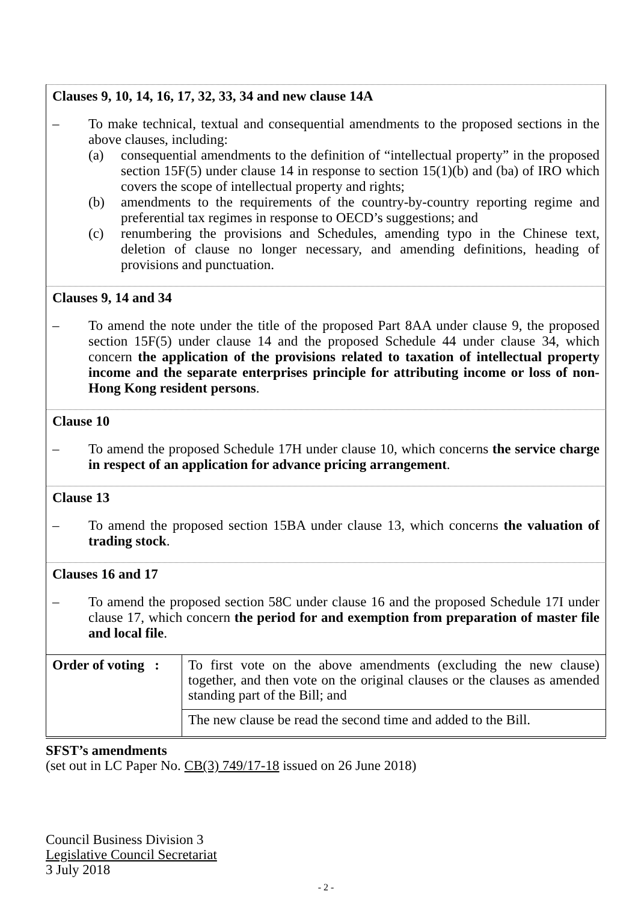Clauses 9, 10, 14, 16, 17, 32, 33, 34 and new clause 14A
– To make technical, textual and consequential amendments to the proposed sections in the above clauses, including:
(a) consequential amendments to the definition of “intellectual property” in the proposed section 15F(5) under clause 14 in response to section 15(1)(b) and (ba) of IRO which covers the scope of intellectual property and rights;
(b) amendments to the requirements of the country-by-country reporting regime and preferential tax regimes in response to OECD’s suggestions; and
(c) renumbering the provisions and Schedules, amending typo in the Chinese text, deletion of clause no longer necessary, and amending definitions, heading of provisions and punctuation.
Clauses 9, 14 and 34
– To amend the note under the title of the proposed Part 8AA under clause 9, the proposed section 15F(5) under clause 14 and the proposed Schedule 44 under clause 34, which concern the application of the provisions related to taxation of intellectual property income and the separate enterprises principle for attributing income or loss of non-Hong Kong resident persons.
Clause 10
– To amend the proposed Schedule 17H under clause 10, which concerns the service charge in respect of an application for advance pricing arrangement.
Clause 13
– To amend the proposed section 15BA under clause 13, which concerns the valuation of trading stock.
Clauses 16 and 17
– To amend the proposed section 58C under clause 16 and the proposed Schedule 17I under clause 17, which concern the period for and exemption from preparation of master file and local file.
| Order of voting : | To first vote on the above amendments (excluding the new clause) together, and then vote on the original clauses or the clauses as amended standing part of the Bill; and |
| | The new clause be read the second time and added to the Bill. |
SFST’s amendments
(set out in LC Paper No. CB(3) 749/17-18 issued on 26 June 2018)
Council Business Division 3
Legislative Council Secretariat
3 July 2018
- 2 -